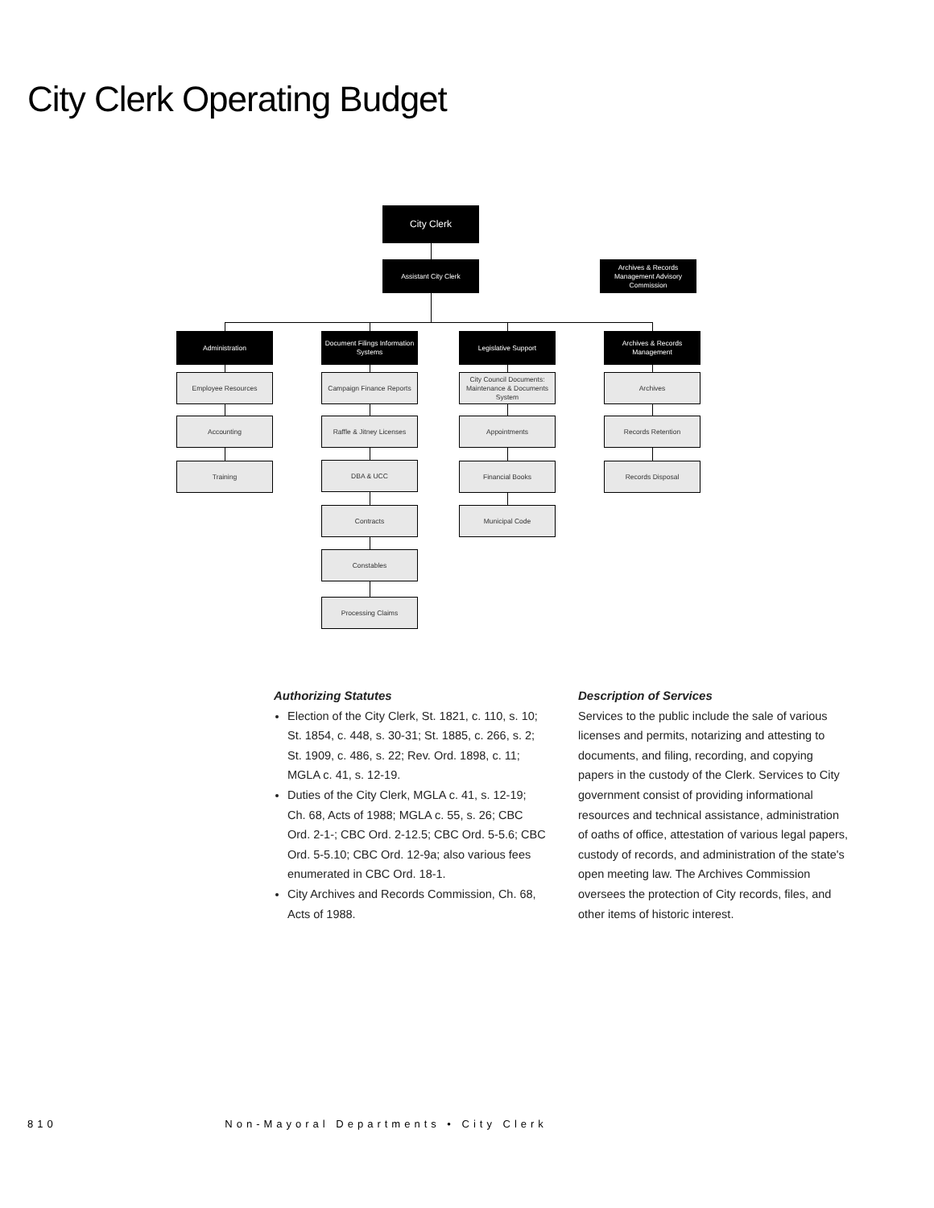City Clerk Operating Budget
City Clerk
Assistant City Clerk
Archives & Records Management Advisory Commission
Administration
Document Filings Information Systems
Legislative Support
Archives & Records Management
Employee Resources
Accounting
Training
Campaign Finance Reports
Raffle & Jitney Licenses
DBA & UCC
Contracts
Constables
Processing Claims
City Council Documents: Maintenance & Documents System
Appointments
Financial Books
Municipal Code
Archives
Records Retention
Records Disposal
Authorizing Statutes
Election of the City Clerk, St. 1821, c. 110, s. 10; St. 1854, c. 448, s. 30-31; St. 1885, c. 266, s. 2; St. 1909, c. 486, s. 22; Rev. Ord. 1898, c. 11; MGLA c. 41, s. 12-19.
Duties of the City Clerk, MGLA c. 41, s. 12-19; Ch. 68, Acts of 1988; MGLA c. 55, s. 26; CBC Ord. 2-1-; CBC Ord. 2-12.5; CBC Ord. 5-5.6; CBC Ord. 5-5.10; CBC Ord. 12-9a; also various fees enumerated in CBC Ord. 18-1.
City Archives and Records Commission, Ch. 68, Acts of 1988.
Description of Services
Services to the public include the sale of various licenses and permits, notarizing and attesting to documents, and filing, recording, and copying papers in the custody of the Clerk. Services to City government consist of providing informational resources and technical assistance, administration of oaths of office, attestation of various legal papers, custody of records, and administration of the state's open meeting law. The Archives Commission oversees the protection of City records, files, and other items of historic interest.
810 Non-Mayoral Departments • City Clerk